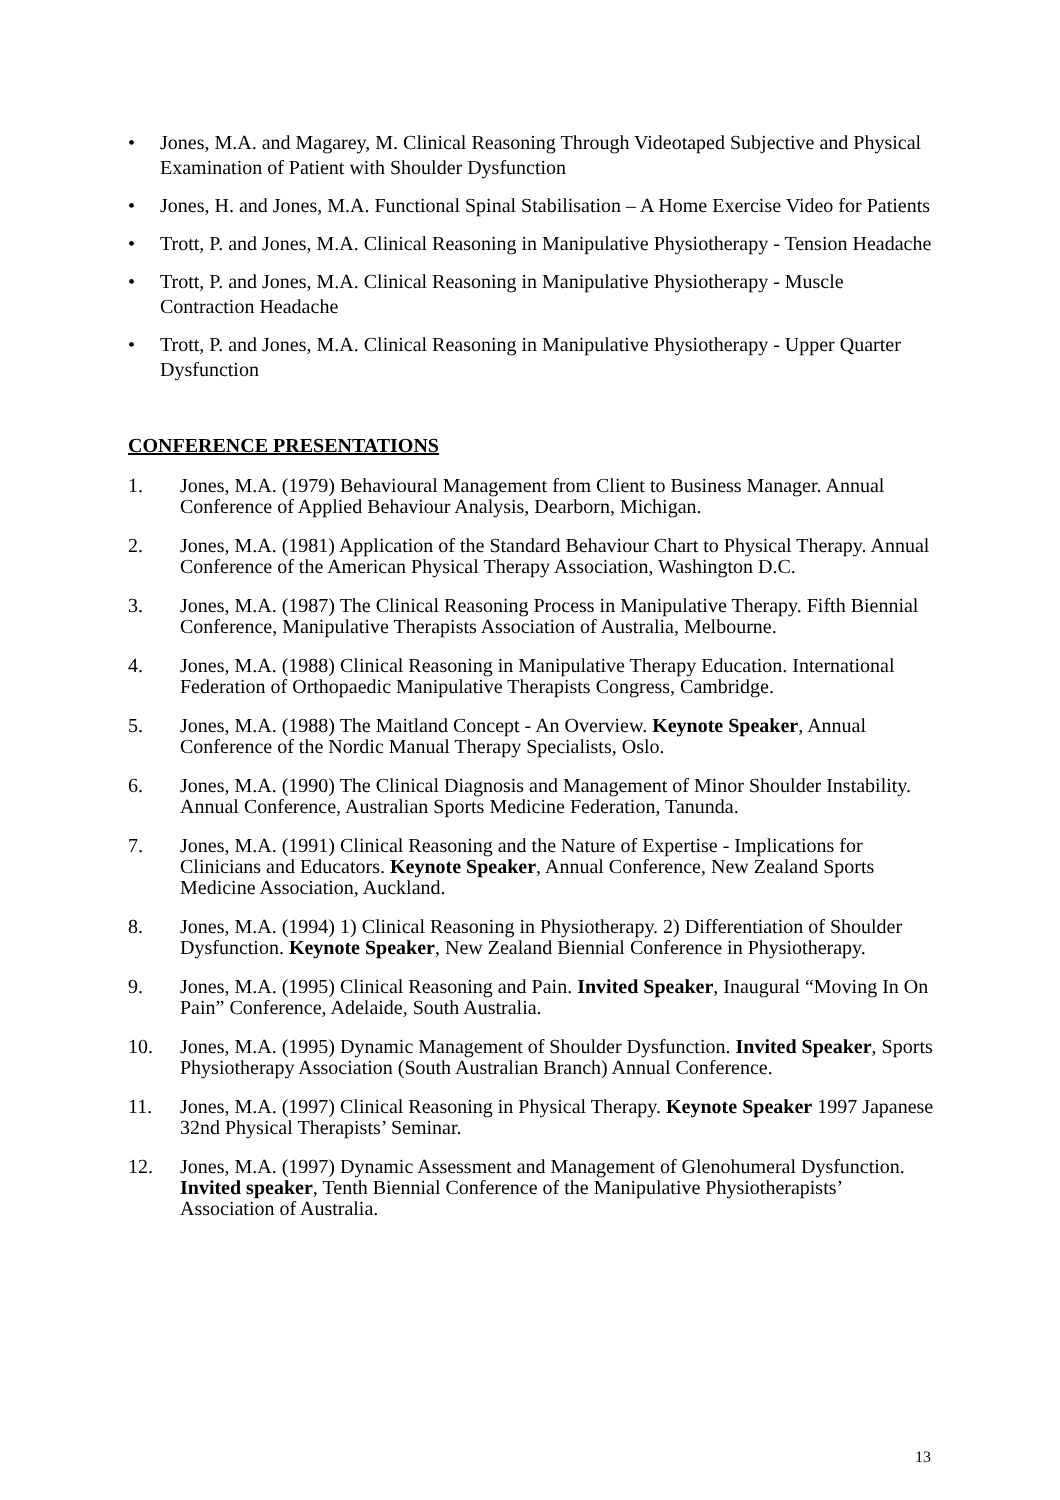• Jones, M.A. and Magarey, M. Clinical Reasoning Through Videotaped Subjective and Physical Examination of Patient with Shoulder Dysfunction
• Jones, H. and Jones, M.A. Functional Spinal Stabilisation – A Home Exercise Video for Patients
• Trott, P. and Jones, M.A. Clinical Reasoning in Manipulative Physiotherapy - Tension Headache
• Trott, P. and Jones, M.A. Clinical Reasoning in Manipulative Physiotherapy - Muscle Contraction Headache
• Trott, P. and Jones, M.A. Clinical Reasoning in Manipulative Physiotherapy - Upper Quarter Dysfunction
CONFERENCE PRESENTATIONS
1. Jones, M.A. (1979) Behavioural Management from Client to Business Manager. Annual Conference of Applied Behaviour Analysis, Dearborn, Michigan.
2. Jones, M.A. (1981) Application of the Standard Behaviour Chart to Physical Therapy. Annual Conference of the American Physical Therapy Association, Washington D.C.
3. Jones, M.A. (1987) The Clinical Reasoning Process in Manipulative Therapy. Fifth Biennial Conference, Manipulative Therapists Association of Australia, Melbourne.
4. Jones, M.A. (1988) Clinical Reasoning in Manipulative Therapy Education. International Federation of Orthopaedic Manipulative Therapists Congress, Cambridge.
5. Jones, M.A. (1988) The Maitland Concept - An Overview. Keynote Speaker, Annual Conference of the Nordic Manual Therapy Specialists, Oslo.
6. Jones, M.A. (1990) The Clinical Diagnosis and Management of Minor Shoulder Instability. Annual Conference, Australian Sports Medicine Federation, Tanunda.
7. Jones, M.A. (1991) Clinical Reasoning and the Nature of Expertise - Implications for Clinicians and Educators. Keynote Speaker, Annual Conference, New Zealand Sports Medicine Association, Auckland.
8. Jones, M.A. (1994) 1) Clinical Reasoning in Physiotherapy. 2) Differentiation of Shoulder Dysfunction. Keynote Speaker, New Zealand Biennial Conference in Physiotherapy.
9. Jones, M.A. (1995) Clinical Reasoning and Pain. Invited Speaker, Inaugural “Moving In On Pain” Conference, Adelaide, South Australia.
10. Jones, M.A. (1995) Dynamic Management of Shoulder Dysfunction. Invited Speaker, Sports Physiotherapy Association (South Australian Branch) Annual Conference.
11. Jones, M.A. (1997) Clinical Reasoning in Physical Therapy. Keynote Speaker 1997 Japanese 32nd Physical Therapists’ Seminar.
12. Jones, M.A. (1997) Dynamic Assessment and Management of Glenohumeral Dysfunction. Invited speaker, Tenth Biennial Conference of the Manipulative Physiotherapists’ Association of Australia.
13